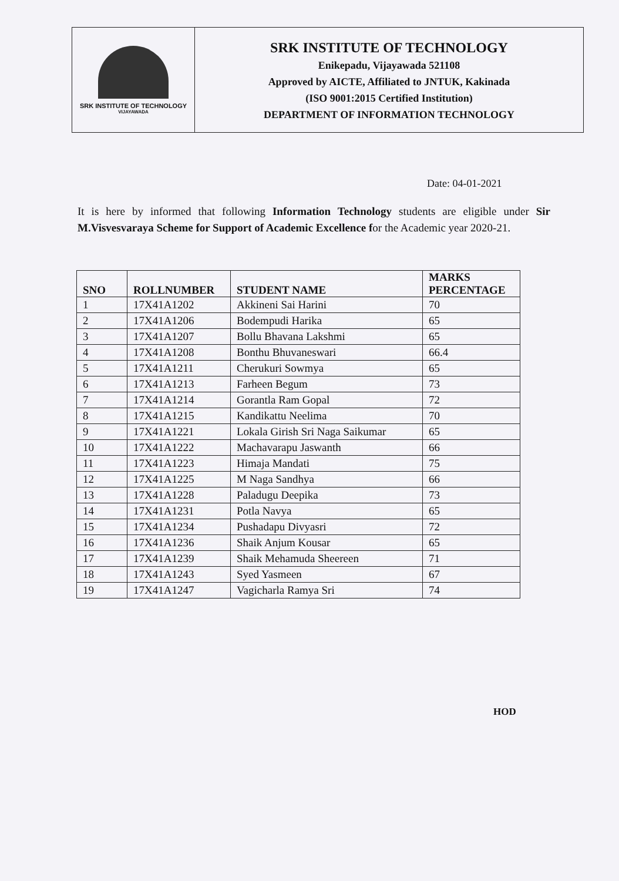SRK INSTITUTE OF TECHNOLOGY
VIJAYAWADA
SRK INSTITUTE OF TECHNOLOGY
Enikepadu, Vijayawada 521108
Approved by AICTE, Affiliated to JNTUK, Kakinada
(ISO 9001:2015 Certified Institution)
DEPARTMENT OF INFORMATION TECHNOLOGY
Date: 04-01-2021
It is here by informed that following Information Technology students are eligible under Sir M.Visvesvaraya Scheme for Support of Academic Excellence for the Academic year 2020-21.
| SNO | ROLLNUMBER | STUDENT NAME | MARKS PERCENTAGE |
| --- | --- | --- | --- |
| 1 | 17X41A1202 | Akkineni Sai Harini | 70 |
| 2 | 17X41A1206 | Bodempudi Harika | 65 |
| 3 | 17X41A1207 | Bollu Bhavana Lakshmi | 65 |
| 4 | 17X41A1208 | Bonthu Bhuvaneswari | 66.4 |
| 5 | 17X41A1211 | Cherukuri Sowmya | 65 |
| 6 | 17X41A1213 | Farheen Begum | 73 |
| 7 | 17X41A1214 | Gorantla Ram Gopal | 72 |
| 8 | 17X41A1215 | Kandikattu Neelima | 70 |
| 9 | 17X41A1221 | Lokala Girish Sri Naga Saikumar | 65 |
| 10 | 17X41A1222 | Machavarapu Jaswanth | 66 |
| 11 | 17X41A1223 | Himaja Mandati | 75 |
| 12 | 17X41A1225 | M Naga Sandhya | 66 |
| 13 | 17X41A1228 | Paladugu Deepika | 73 |
| 14 | 17X41A1231 | Potla Navya | 65 |
| 15 | 17X41A1234 | Pushadapu Divyasri | 72 |
| 16 | 17X41A1236 | Shaik Anjum Kousar | 65 |
| 17 | 17X41A1239 | Shaik Mehamuda Sheereen | 71 |
| 18 | 17X41A1243 | Syed Yasmeen | 67 |
| 19 | 17X41A1247 | Vagicharla Ramya Sri | 74 |
HOD